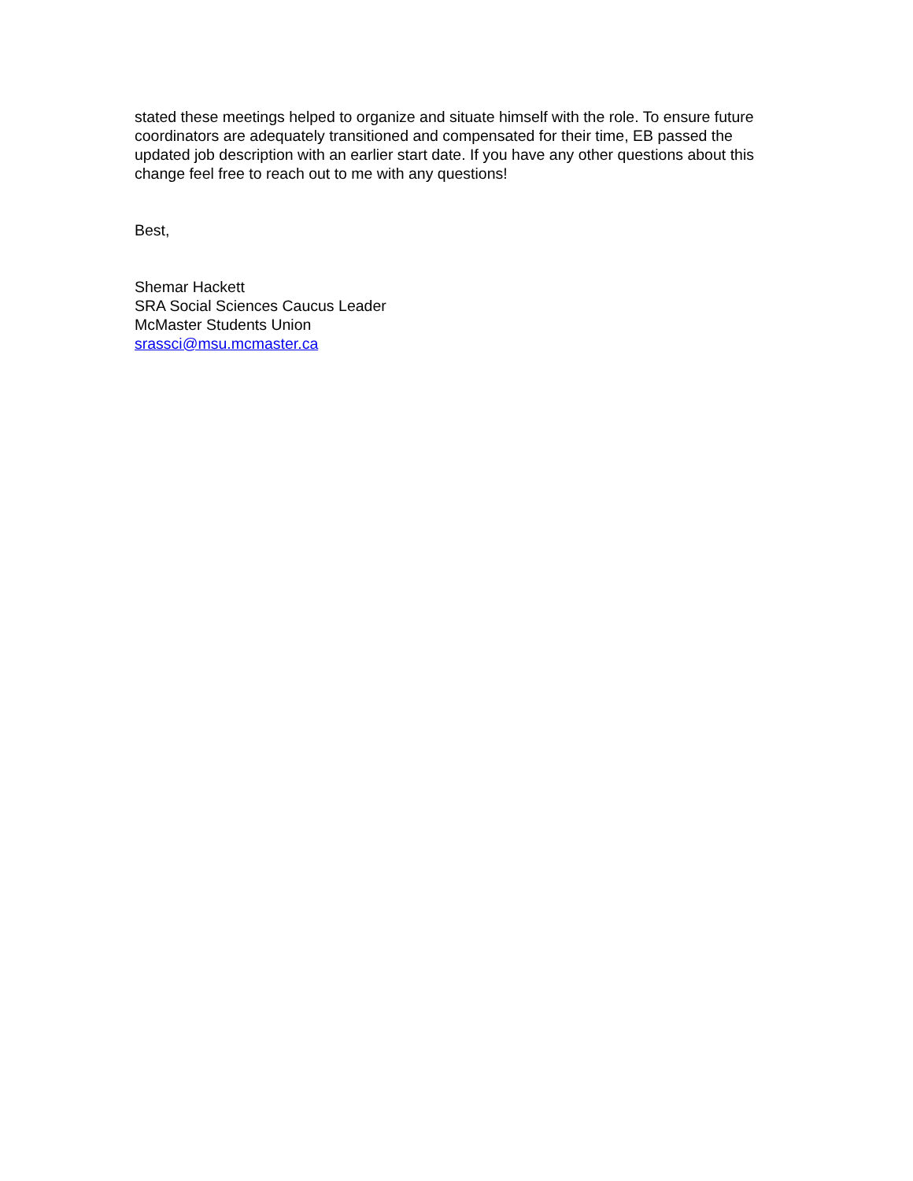stated these meetings helped to organize and situate himself with the role. To ensure future coordinators are adequately transitioned and compensated for their time, EB passed the updated job description with an earlier start date. If you have any other questions about this change feel free to reach out to me with any questions!
Best,
Shemar Hackett
SRA Social Sciences Caucus Leader
McMaster Students Union
srassci@msu.mcmaster.ca